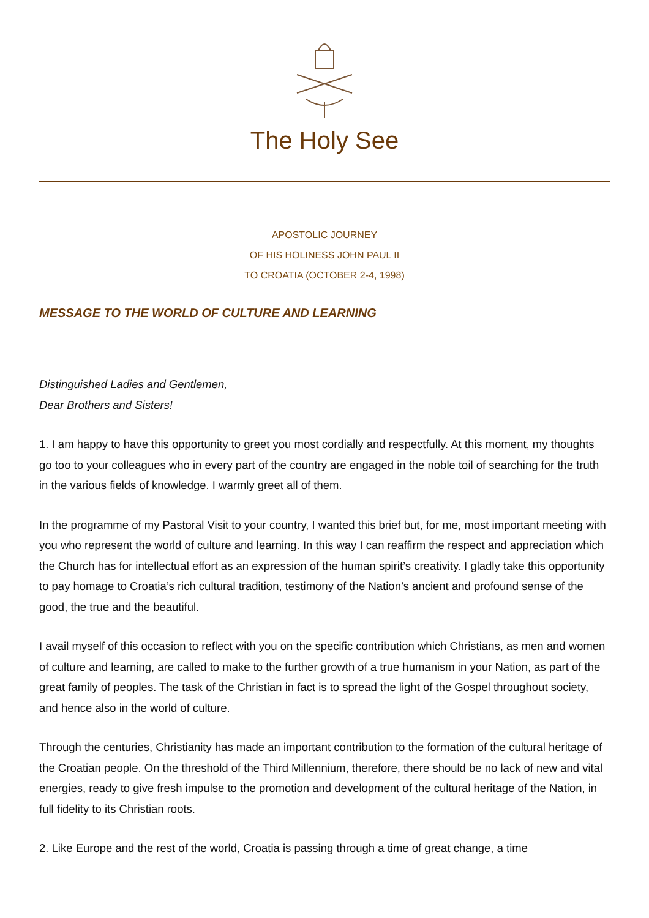The Holy See
APOSTOLIC JOURNEY
OF HIS HOLINESS JOHN PAUL II
TO CROATIA (OCTOBER 2-4, 1998)
MESSAGE TO THE WORLD OF CULTURE AND LEARNING
Distinguished Ladies and Gentlemen,
Dear Brothers and Sisters!
1. I am happy to have this opportunity to greet you most cordially and respectfully. At this moment, my thoughts go too to your colleagues who in every part of the country are engaged in the noble toil of searching for the truth in the various fields of knowledge. I warmly greet all of them.
In the programme of my Pastoral Visit to your country, I wanted this brief but, for me, most important meeting with you who represent the world of culture and learning. In this way I can reaffirm the respect and appreciation which the Church has for intellectual effort as an expression of the human spirit’s creativity. I gladly take this opportunity to pay homage to Croatia’s rich cultural tradition, testimony of the Nation’s ancient and profound sense of the good, the true and the beautiful.
I avail myself of this occasion to reflect with you on the specific contribution which Christians, as men and women of culture and learning, are called to make to the further growth of a true humanism in your Nation, as part of the great family of peoples. The task of the Christian in fact is to spread the light of the Gospel throughout society, and hence also in the world of culture.
Through the centuries, Christianity has made an important contribution to the formation of the cultural heritage of the Croatian people. On the threshold of the Third Millennium, therefore, there should be no lack of new and vital energies, ready to give fresh impulse to the promotion and development of the cultural heritage of the Nation, in full fidelity to its Christian roots.
2. Like Europe and the rest of the world, Croatia is passing through a time of great change, a time